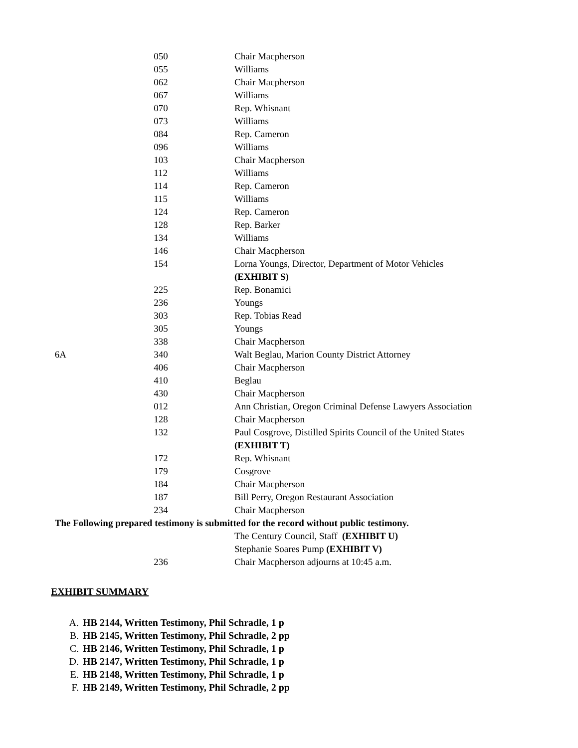| | 050 | Chair Macpherson |
| | 055 | Williams |
| | 062 | Chair Macpherson |
| | 067 | Williams |
| | 070 | Rep. Whisnant |
| | 073 | Williams |
| | 084 | Rep. Cameron |
| | 096 | Williams |
| | 103 | Chair Macpherson |
| | 112 | Williams |
| | 114 | Rep. Cameron |
| | 115 | Williams |
| | 124 | Rep. Cameron |
| | 128 | Rep. Barker |
| | 134 | Williams |
| | 146 | Chair Macpherson |
| | 154 | Lorna Youngs, Director, Department of Motor Vehicles (EXHIBIT S) |
| | 225 | Rep. Bonamici |
| | 236 | Youngs |
| | 303 | Rep. Tobias Read |
| | 305 | Youngs |
| | 338 | Chair Macpherson |
| 6A | 340 | Walt Beglau, Marion County District Attorney |
| | 406 | Chair Macpherson |
| | 410 | Beglau |
| | 430 | Chair Macpherson |
| | 012 | Ann Christian, Oregon Criminal Defense Lawyers Association |
| | 128 | Chair Macpherson |
| | 132 | Paul Cosgrove, Distilled Spirits Council of the United States (EXHIBIT T) |
| | 172 | Rep. Whisnant |
| | 179 | Cosgrove |
| | 184 | Chair Macpherson |
| | 187 | Bill Perry, Oregon Restaurant Association |
| | 234 | Chair Macpherson |
| The Following prepared testimony is submitted for the record without public testimony. | | |
| | | The Century Council, Staff (EXHIBIT U) |
| | | Stephanie Soares Pump (EXHIBIT V) |
| | 236 | Chair Macpherson adjourns at 10:45 a.m. |
EXHIBIT SUMMARY
A. HB 2144, Written Testimony, Phil Schradle, 1 p
B. HB 2145, Written Testimony, Phil Schradle, 2 pp
C. HB 2146, Written Testimony, Phil Schradle, 1 p
D. HB 2147, Written Testimony, Phil Schradle, 1 p
E. HB 2148, Written Testimony, Phil Schradle, 1 p
F. HB 2149, Written Testimony, Phil Schradle, 2 pp